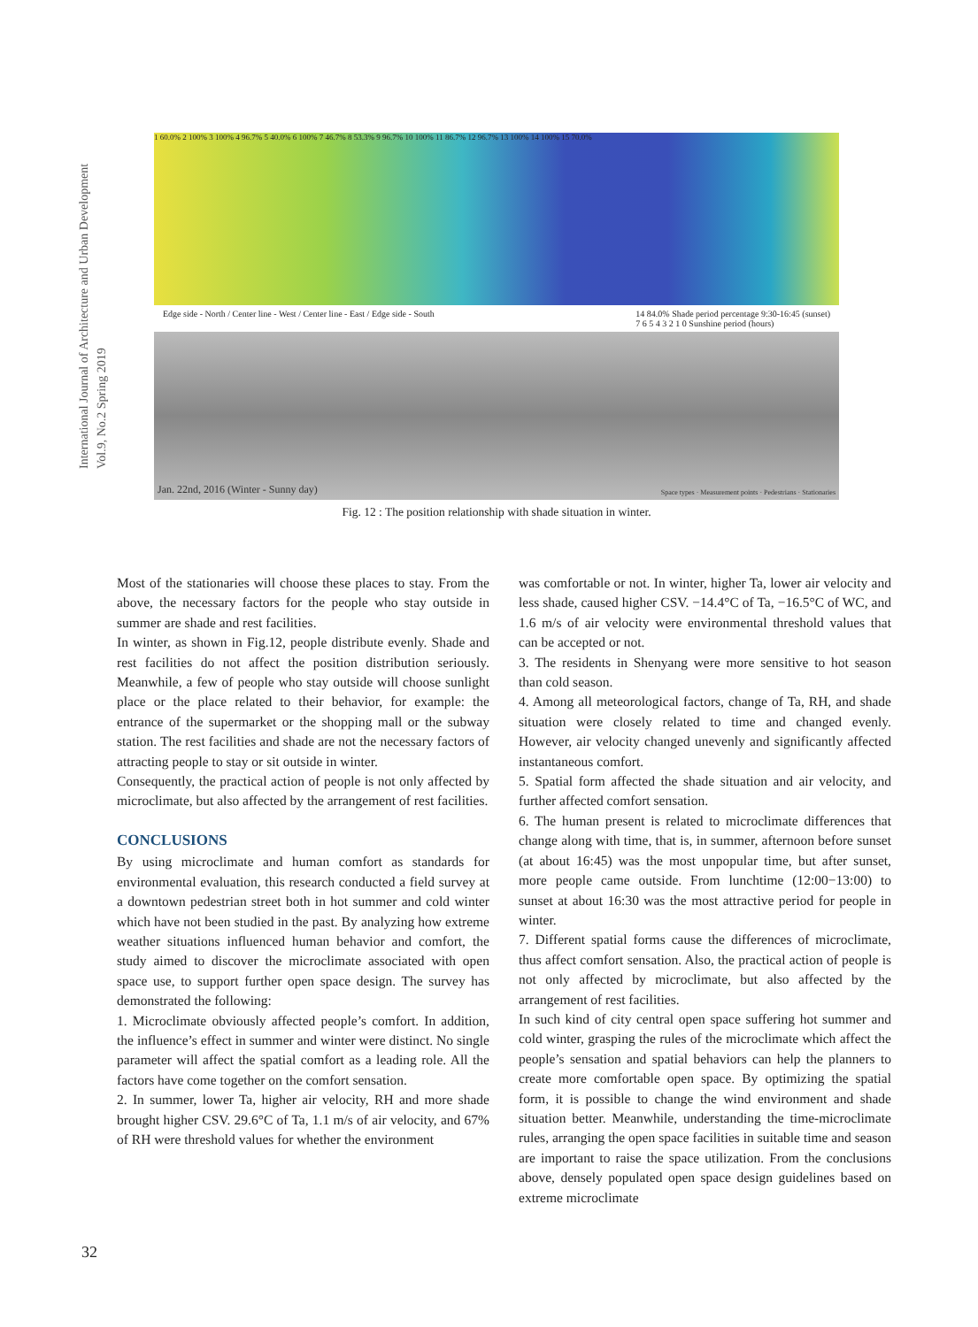International Journal of Architecture and Urban Development
Vol.9, No.2 Spring 2019
1 60.0% 2 100% 3 100% 4 96.7% 5 40.0% 6 100% 7 46.7% 8 53.3% 9 96.7% 10 100% 11 86.7% 12 96.7% 13 100% 14 100% 15 70.0%
Edge side - North / Center line - West / Center line - East / Edge side - South 14 84.0% Shade period percentage 9:30-16:45 (sunset)
7 6 5 4 3 2 1 0 Sunshine period (hours)
Jan. 22nd, 2016 (Winter - Sunny day) Space types · Measurement points · Pedestrians · Stationaries
Fig. 12 : The position relationship with shade situation in winter.
Most of the stationaries will choose these places to stay. From the above, the necessary factors for the people who stay outside in summer are shade and rest facilities.
In winter, as shown in Fig.12, people distribute evenly. Shade and rest facilities do not affect the position distribution seriously. Meanwhile, a few of people who stay outside will choose sunlight place or the place related to their behavior, for example: the entrance of the supermarket or the shopping mall or the subway station. The rest facilities and shade are not the necessary factors of attracting people to stay or sit outside in winter.
Consequently, the practical action of people is not only affected by microclimate, but also affected by the arrangement of rest facilities.
CONCLUSIONS
By using microclimate and human comfort as standards for environmental evaluation, this research conducted a field survey at a downtown pedestrian street both in hot summer and cold winter which have not been studied in the past. By analyzing how extreme weather situations influenced human behavior and comfort, the study aimed to discover the microclimate associated with open space use, to support further open space design. The survey has demonstrated the following:
1. Microclimate obviously affected people’s comfort. In addition, the influence’s effect in summer and winter were distinct. No single parameter will affect the spatial comfort as a leading role. All the factors have come together on the comfort sensation.
2. In summer, lower Ta, higher air velocity, RH and more shade brought higher CSV. 29.6°C of Ta, 1.1 m/s of air velocity, and 67% of RH were threshold values for whether the environment
was comfortable or not. In winter, higher Ta, lower air velocity and less shade, caused higher CSV. −14.4°C of Ta, −16.5°C of WC, and 1.6 m/s of air velocity were environmental threshold values that can be accepted or not.
3. The residents in Shenyang were more sensitive to hot season than cold season.
4. Among all meteorological factors, change of Ta, RH, and shade situation were closely related to time and changed evenly. However, air velocity changed unevenly and significantly affected instantaneous comfort.
5. Spatial form affected the shade situation and air velocity, and further affected comfort sensation.
6. The human present is related to microclimate differences that change along with time, that is, in summer, afternoon before sunset (at about 16:45) was the most unpopular time, but after sunset, more people came outside. From lunchtime (12:00−13:00) to sunset at about 16:30 was the most attractive period for people in winter.
7. Different spatial forms cause the differences of microclimate, thus affect comfort sensation. Also, the practical action of people is not only affected by microclimate, but also affected by the arrangement of rest facilities.
In such kind of city central open space suffering hot summer and cold winter, grasping the rules of the microclimate which affect the people’s sensation and spatial behaviors can help the planners to create more comfortable open space. By optimizing the spatial form, it is possible to change the wind environment and shade situation better. Meanwhile, understanding the time-microclimate rules, arranging the open space facilities in suitable time and season are important to raise the space utilization. From the conclusions above, densely populated open space design guidelines based on extreme microclimate
32